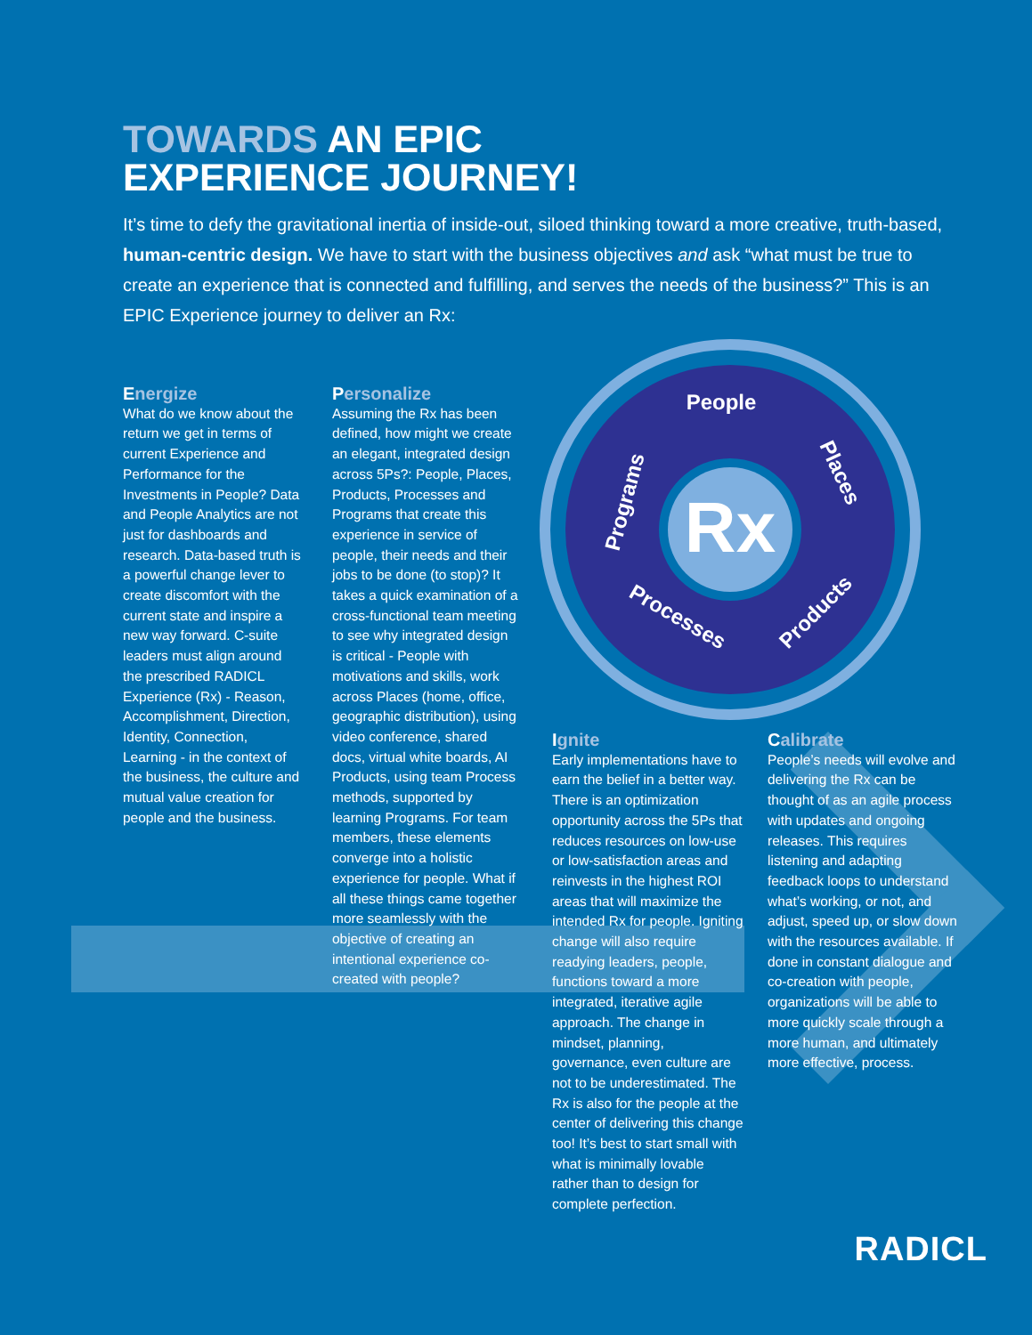Rx
People
Programs
Places
Products
Processes
TOWARDS AN EPIC
EXPERIENCE JOURNEY!
It’s time to defy the gravitational inertia of inside-out, siloed thinking toward a more creative, truth-based, human-centric design. We have to start with the business objectives and ask “what must be true to create an experience that is connected and fulfilling, and serves the needs of the business?” This is an EPIC Experience journey to deliver an Rx:
Energize
What do we know about the return we get in terms of current Experience and Performance for the Investments in People? Data and People Analytics are not just for dashboards and research. Data-based truth is a powerful change lever to create discomfort with the current state and inspire a new way forward. C-suite leaders must align around the prescribed RADICL Experience (Rx) - Reason, Accomplishment, Direction, Identity, Connection, Learning - in the context of the business, the culture and mutual value creation for people and the business.
Personalize
Assuming the Rx has been defined, how might we create an elegant, integrated design across 5Ps?: People, Places, Products, Processes and Programs that create this experience in service of people, their needs and their jobs to be done (to stop)? It takes a quick examination of a cross-functional team meeting to see why integrated design is critical - People with motivations and skills, work across Places (home, office, geographic distribution), using video conference, shared docs, virtual white boards, AI Products, using team Process methods, supported by learning Programs. For team members, these elements converge into a holistic experience for people. What if all these things came together more seamlessly with the objective of creating an intentional experience co-created with people?
Ignite
Early implementations have to earn the belief in a better way. There is an optimization opportunity across the 5Ps that reduces resources on low-use or low-satisfaction areas and reinvests in the highest ROI areas that will maximize the intended Rx for people. Igniting change will also require readying leaders, people, functions toward a more integrated, iterative agile approach. The change in mindset, planning, governance, even culture are not to be underestimated. The Rx is also for the people at the center of delivering this change too! It’s best to start small with what is minimally lovable rather than to design for complete perfection.
Calibrate
People’s needs will evolve and delivering the Rx can be thought of as an agile process with updates and ongoing releases. This requires listening and adapting feedback loops to understand what’s working, or not, and adjust, speed up, or slow down with the resources available. If done in constant dialogue and co-creation with people, organizations will be able to more quickly scale through a more human, and ultimately more effective, process.
RADICL